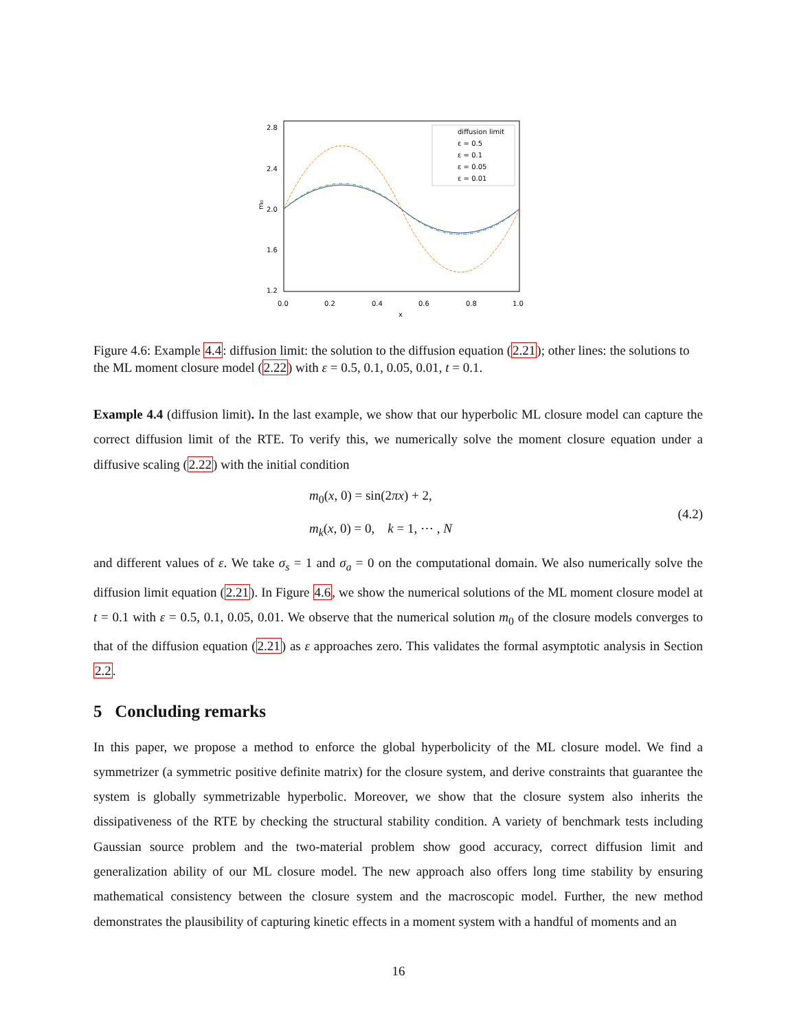2.8
2.4
2.0
1.6
1.2
0.0
0.2
0.4
0.6
0.8
1.0
x
m₀
diffusion limit
ε = 0.5
ε = 0.1
ε = 0.05
ε = 0.01
Figure 4.6: Example 4.4: diffusion limit: the solution to the diffusion equation (2.21); other lines: the solutions to the ML moment closure model (2.22) with ε = 0.5, 0.1, 0.05, 0.01, t = 0.1.
Example 4.4 (diffusion limit). In the last example, we show that our hyperbolic ML closure model can capture the correct diffusion limit of the RTE. To verify this, we numerically solve the moment closure equation under a diffusive scaling (2.22) with the initial condition
m<sub>0</sub>(x, 0) = sin(2πx) + 2,
m<sub>k</sub>(x, 0) = 0, k = 1, ⋯ , N
(4.2)
and different values of ε. We take σ<sub>s</sub> = 1 and σ<sub>a</sub> = 0 on the computational domain. We also numerically solve the diffusion limit equation (2.21). In Figure 4.6, we show the numerical solutions of the ML moment closure model at t = 0.1 with ε = 0.5, 0.1, 0.05, 0.01. We observe that the numerical solution m<sub>0</sub> of the closure models converges to that of the diffusion equation (2.21) as ε approaches zero. This validates the formal asymptotic analysis in Section 2.2.
5 Concluding remarks
In this paper, we propose a method to enforce the global hyperbolicity of the ML closure model. We find a symmetrizer (a symmetric positive definite matrix) for the closure system, and derive constraints that guarantee the system is globally symmetrizable hyperbolic. Moreover, we show that the closure system also inherits the dissipativeness of the RTE by checking the structural stability condition. A variety of benchmark tests including Gaussian source problem and the two-material problem show good accuracy, correct diffusion limit and generalization ability of our ML closure model. The new approach also offers long time stability by ensuring mathematical consistency between the closure system and the macroscopic model. Further, the new method demonstrates the plausibility of capturing kinetic effects in a moment system with a handful of moments and an
16